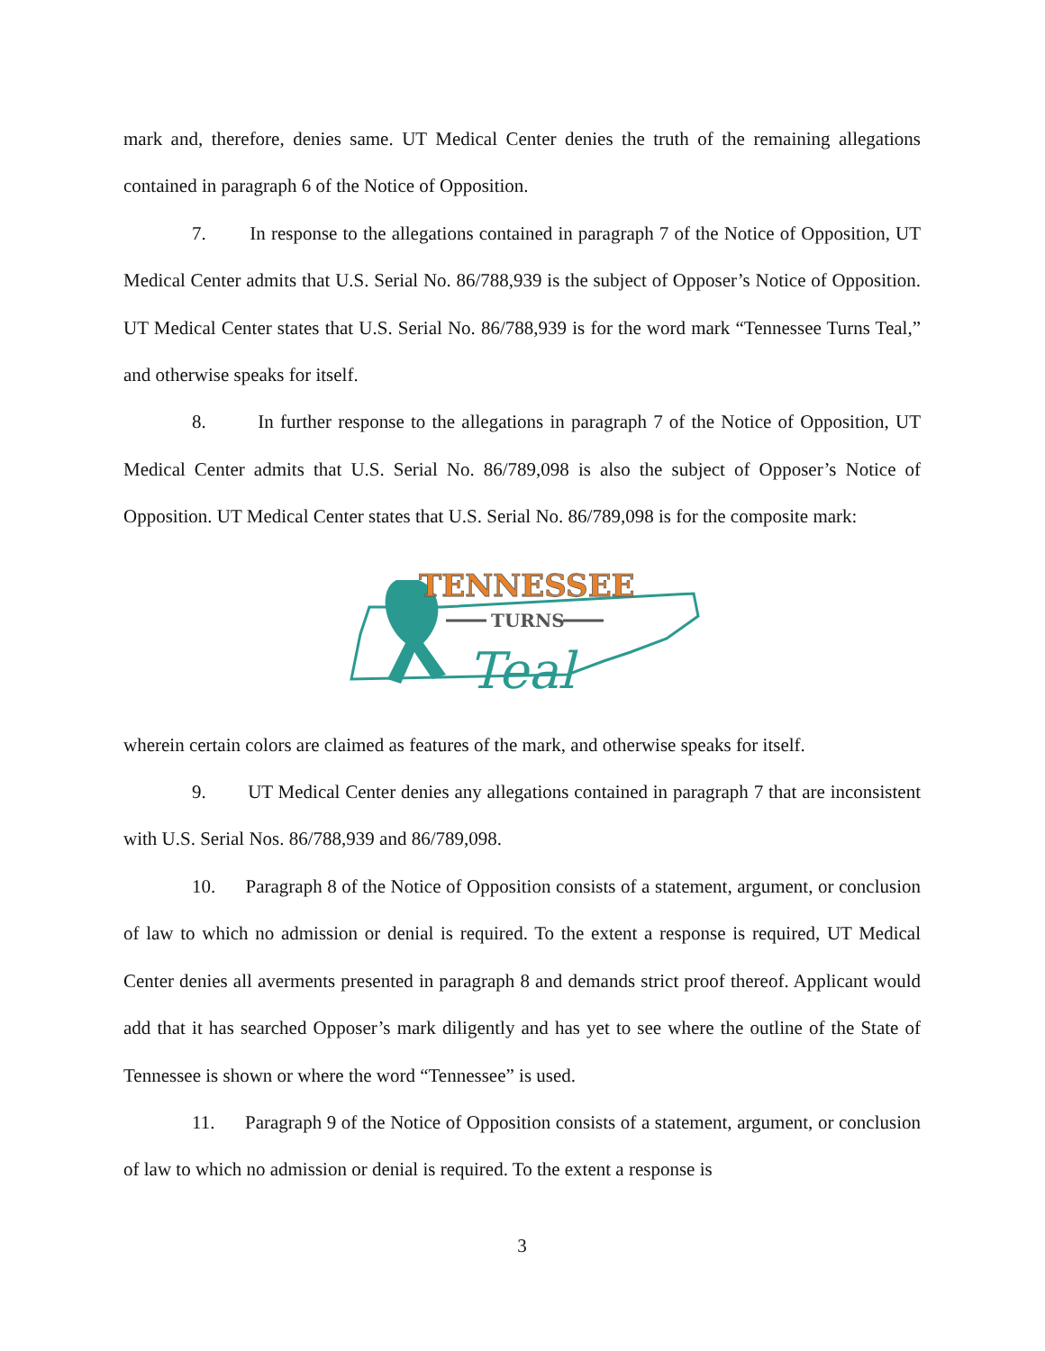mark and, therefore, denies same. UT Medical Center denies the truth of the remaining allegations contained in paragraph 6 of the Notice of Opposition.
7. In response to the allegations contained in paragraph 7 of the Notice of Opposition, UT Medical Center admits that U.S. Serial No. 86/788,939 is the subject of Opposer’s Notice of Opposition. UT Medical Center states that U.S. Serial No. 86/788,939 is for the word mark “Tennessee Turns Teal,” and otherwise speaks for itself.
8. In further response to the allegations in paragraph 7 of the Notice of Opposition, UT Medical Center admits that U.S. Serial No. 86/789,098 is also the subject of Opposer’s Notice of Opposition. UT Medical Center states that U.S. Serial No. 86/789,098 is for the composite mark:
TENNESSEE
TURNS
Teal
wherein certain colors are claimed as features of the mark, and otherwise speaks for itself.
9. UT Medical Center denies any allegations contained in paragraph 7 that are inconsistent with U.S. Serial Nos. 86/788,939 and 86/789,098.
10. Paragraph 8 of the Notice of Opposition consists of a statement, argument, or conclusion of law to which no admission or denial is required. To the extent a response is required, UT Medical Center denies all averments presented in paragraph 8 and demands strict proof thereof. Applicant would add that it has searched Opposer’s mark diligently and has yet to see where the outline of the State of Tennessee is shown or where the word “Tennessee” is used.
11. Paragraph 9 of the Notice of Opposition consists of a statement, argument, or conclusion of law to which no admission or denial is required. To the extent a response is
3